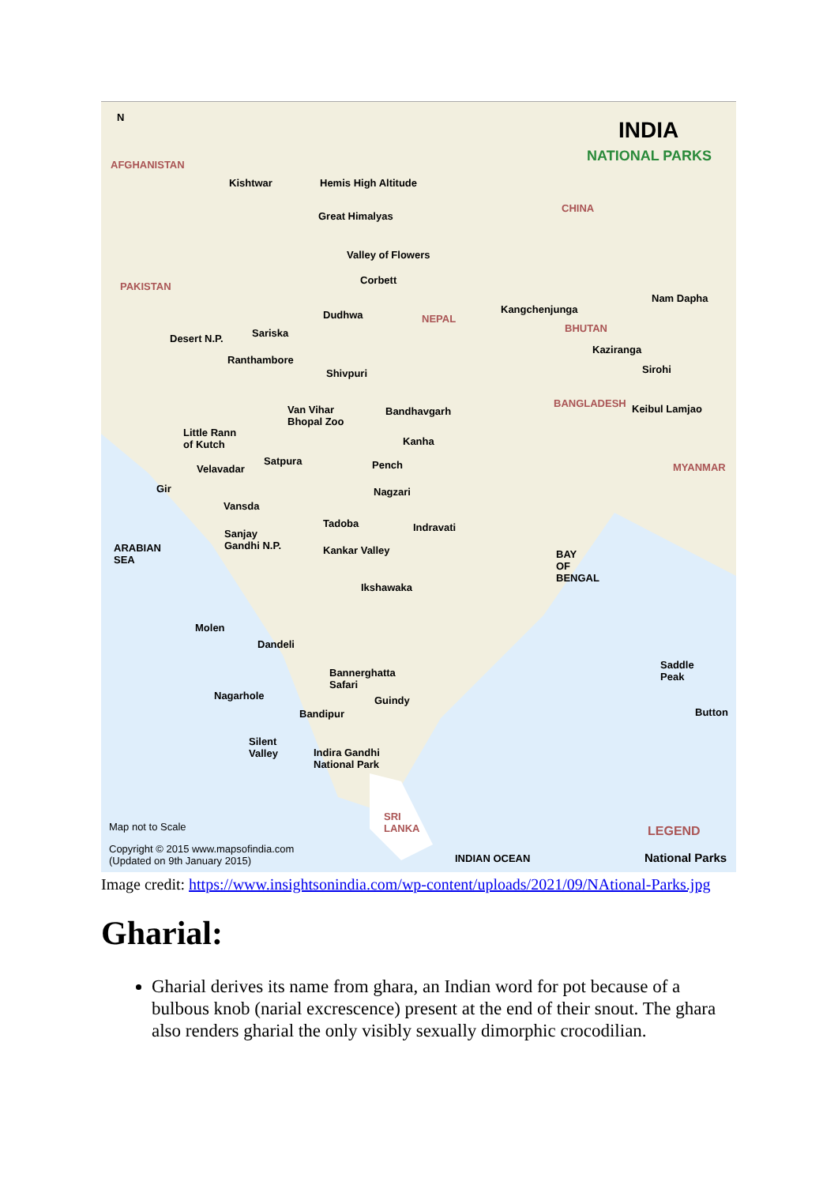N
INDIA
NATIONAL PARKS
AFGHANISTAN
Kishtwar Hemis High Altitude
CHINA
Great Himalyas
Valley of Flowers
Corbett
PAKISTAN
Nam Dapha
Kangchenjunga
Dudhwa NEPAL
BHUTAN
Sariska
Desert N.P.
Kaziranga
Ranthambore
Sirohi
Shivpuri
BANGLADESH Keibul Lamjao
Van Vihar
Bhopal Zoo
Bandhavgarh
Little Rann
of Kutch
Kanha
Satpura Pench MYANMAR
Velavadar
Gir Nagzari
Vansda
Tadoba Indravati
Sanjay
Gandhi N.P.
ARABIAN
SEA
Kankar Valley
BAY
OF
BENGAL
Ikshawaka
Molen
Dandeli
Saddle
Peak
Bannerghatta
Safari
Nagarhole Guindy
Button
Bandipur
Silent
Valley
Indira Gandhi
National Park
SRI
LANKA
Map not to Scale LEGEND
Copyright © 2015 www.mapsofindia.com
(Updated on 9th January 2015)
INDIAN OCEAN National Parks
Image credit: https://www.insightsonindia.com/wp-content/uploads/2021/09/NAtional-Parks.jpg
Gharial:
Gharial derives its name from ghara, an Indian word for pot because of a bulbous knob (narial excrescence) present at the end of their snout. The ghara also renders gharial the only visibly sexually dimorphic crocodilian.